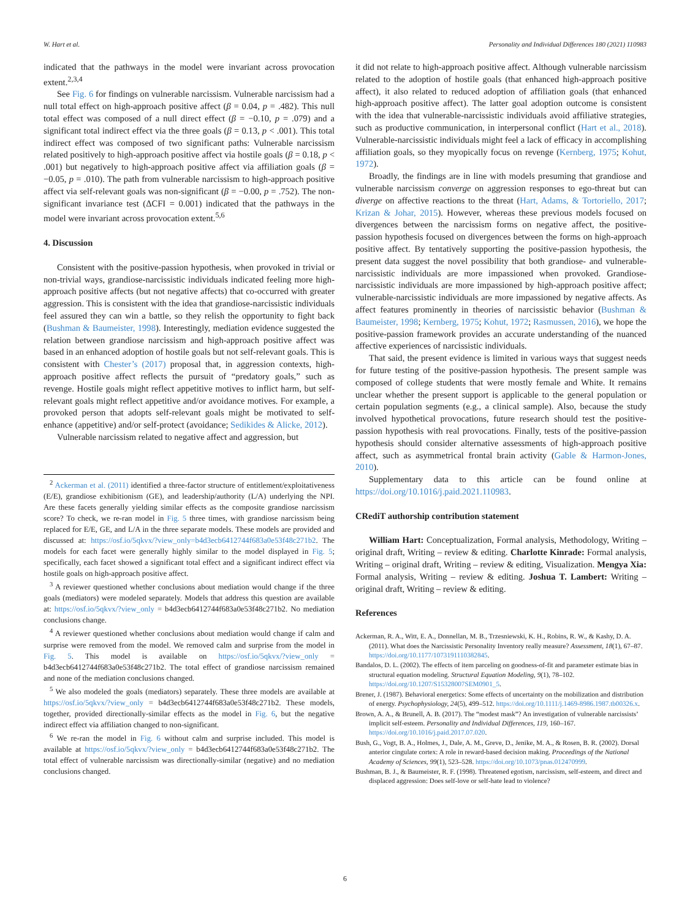W. Hart et al. Personality and Individual Differences 180 (2021) 110983
indicated that the pathways in the model were invariant across provocation extent.<sup>2,3,4</sup>
See Fig. 6 for findings on vulnerable narcissism. Vulnerable narcissism had a null total effect on high-approach positive affect (β = 0.04, p = .482). This null total effect was composed of a null direct effect (β = −0.10, p = .079) and a significant total indirect effect via the three goals (β = 0.13, p < .001). This total indirect effect was composed of two significant paths: Vulnerable narcissism related positively to high-approach positive affect via hostile goals (β = 0.18, p < .001) but negatively to high-approach positive affect via affiliation goals (β = −0.05, p = .010). The path from vulnerable narcissism to high-approach positive affect via self-relevant goals was non-significant (β = −0.00, p = .752). The non-significant invariance test (ΔCFI = 0.001) indicated that the pathways in the model were invariant across provocation extent.<sup>5,6</sup>
4. Discussion
Consistent with the positive-passion hypothesis, when provoked in trivial or non-trivial ways, grandiose-narcissistic individuals indicated feeling more high-approach positive affects (but not negative affects) that co-occurred with greater aggression. This is consistent with the idea that grandiose-narcissistic individuals feel assured they can win a battle, so they relish the opportunity to fight back (Bushman & Baumeister, 1998). Interestingly, mediation evidence suggested the relation between grandiose narcissism and high-approach positive affect was based in an enhanced adoption of hostile goals but not self-relevant goals. This is consistent with Chester’s (2017) proposal that, in aggression contexts, high-approach positive affect reflects the pursuit of “predatory goals,” such as revenge. Hostile goals might reflect appetitive motives to inflict harm, but self-relevant goals might reflect appetitive and/or avoidance motives. For example, a provoked person that adopts self-relevant goals might be motivated to self-enhance (appetitive) and/or self-protect (avoidance; Sedikides & Alicke, 2012).
Vulnerable narcissism related to negative affect and aggression, but
<sup>2</sup> Ackerman et al. (2011) identified a three-factor structure of entitlement/exploitativeness (E/E), grandiose exhibitionism (GE), and leadership/authority (L/A) underlying the NPI. Are these facets generally yielding similar effects as the composite grandiose narcissism score? To check, we re-ran model in Fig. 5 three times, with grandiose narcissism being replaced for E/E, GE, and L/A in the three separate models. These models are provided and discussed at: https://osf.io/5qkvx/?view_only=b4d3ecb6412744f683a0e53f48c271b2. The models for each facet were generally highly similar to the model displayed in Fig. 5; specifically, each facet showed a significant total effect and a significant indirect effect via hostile goals on high-approach positive affect.
<sup>3</sup> A reviewer questioned whether conclusions about mediation would change if the three goals (mediators) were modeled separately. Models that address this question are available at: https://osf.io/5qkvx/?view_only = b4d3ecb6412744f683a0e53f48c271b2. No mediation conclusions change.
<sup>4</sup> A reviewer questioned whether conclusions about mediation would change if calm and surprise were removed from the model. We removed calm and surprise from the model in Fig. 5. This model is available on https://osf.io/5qkvx/?view_only = b4d3ecb6412744f683a0e53f48c271b2. The total effect of grandiose narcissism remained and none of the mediation conclusions changed.
<sup>5</sup> We also modeled the goals (mediators) separately. These three models are available at https://osf.io/5qkvx/?view_only = b4d3ecb6412744f683a0e53f48c271b2. These models, together, provided directionally-similar effects as the model in Fig. 6, but the negative indirect effect via affiliation changed to non-significant.
<sup>6</sup> We re-ran the model in Fig. 6 without calm and surprise included. This model is available at https://osf.io/5qkvx/?view_only = b4d3ecb6412744f683a0e53f48c271b2. The total effect of vulnerable narcissism was directionally-similar (negative) and no mediation conclusions changed.
it did not relate to high-approach positive affect. Although vulnerable narcissism related to the adoption of hostile goals (that enhanced high-approach positive affect), it also related to reduced adoption of affiliation goals (that enhanced high-approach positive affect). The latter goal adoption outcome is consistent with the idea that vulnerable-narcissistic individuals avoid affiliative strategies, such as productive communication, in interpersonal conflict (Hart et al., 2018). Vulnerable-narcissistic individuals might feel a lack of efficacy in accomplishing affiliation goals, so they myopically focus on revenge (Kernberg, 1975; Kohut, 1972).
Broadly, the findings are in line with models presuming that grandiose and vulnerable narcissism converge on aggression responses to ego-threat but can diverge on affective reactions to the threat (Hart, Adams, & Tortoriello, 2017; Krizan & Johar, 2015). However, whereas these previous models focused on divergences between the narcissism forms on negative affect, the positive-passion hypothesis focused on divergences between the forms on high-approach positive affect. By tentatively supporting the positive-passion hypothesis, the present data suggest the novel possibility that both grandiose- and vulnerable-narcissistic individuals are more impassioned when provoked. Grandiose-narcissistic individuals are more impassioned by high-approach positive affect; vulnerable-narcissistic individuals are more impassioned by negative affects. As affect features prominently in theories of narcissistic behavior (Bushman & Baumeister, 1998; Kernberg, 1975; Kohut, 1972; Rasmussen, 2016), we hope the positive-passion framework provides an accurate understanding of the nuanced affective experiences of narcissistic individuals.
That said, the present evidence is limited in various ways that suggest needs for future testing of the positive-passion hypothesis. The present sample was composed of college students that were mostly female and White. It remains unclear whether the present support is applicable to the general population or certain population segments (e.g., a clinical sample). Also, because the study involved hypothetical provocations, future research should test the positive-passion hypothesis with real provocations. Finally, tests of the positive-passion hypothesis should consider alternative assessments of high-approach positive affect, such as asymmetrical frontal brain activity (Gable & Harmon-Jones, 2010).
Supplementary data to this article can be found online at https://doi.org/10.1016/j.paid.2021.110983.
CRediT authorship contribution statement
William Hart: Conceptualization, Formal analysis, Methodology, Writing – original draft, Writing – review & editing. Charlotte Kinrade: Formal analysis, Writing – original draft, Writing – review & editing, Visualization. Mengya Xia: Formal analysis, Writing – review & editing. Joshua T. Lambert: Writing – original draft, Writing – review & editing.
References
Ackerman, R. A., Witt, E. A., Donnellan, M. B., Trzesniewski, K. H., Robins, R. W., & Kashy, D. A. (2011). What does the Narcissistic Personality Inventory really measure? Assessment, 18(1), 67–87. https://doi.org/10.1177/1073191110382845.
Bandalos, D. L. (2002). The effects of item parceling on goodness-of-fit and parameter estimate bias in structural equation modeling. Structural Equation Modeling, 9(1), 78–102. https://doi.org/10.1207/S15328007SEM0901_5.
Brener, J. (1987). Behavioral energetics: Some effects of uncertainty on the mobilization and distribution of energy. Psychophysiology, 24(5), 499–512. https://doi.org/10.1111/j.1469-8986.1987.tb00326.x.
Brown, A. A., & Brunell, A. B. (2017). The “modest mask”? An investigation of vulnerable narcissists’ implicit self-esteem. Personality and Individual Differences, 119, 160–167. https://doi.org/10.1016/j.paid.2017.07.020.
Bush, G., Vogt, B. A., Holmes, J., Dale, A. M., Greve, D., Jenike, M. A., & Rosen, B. R. (2002). Dorsal anterior cingulate cortex: A role in reward-based decision making. Proceedings of the National Academy of Sciences, 99(1), 523–528. https://doi.org/10.1073/pnas.012470999.
Bushman, B. J., & Baumeister, R. F. (1998). Threatened egotism, narcissism, self-esteem, and direct and displaced aggression: Does self-love or self-hate lead to violence?
6